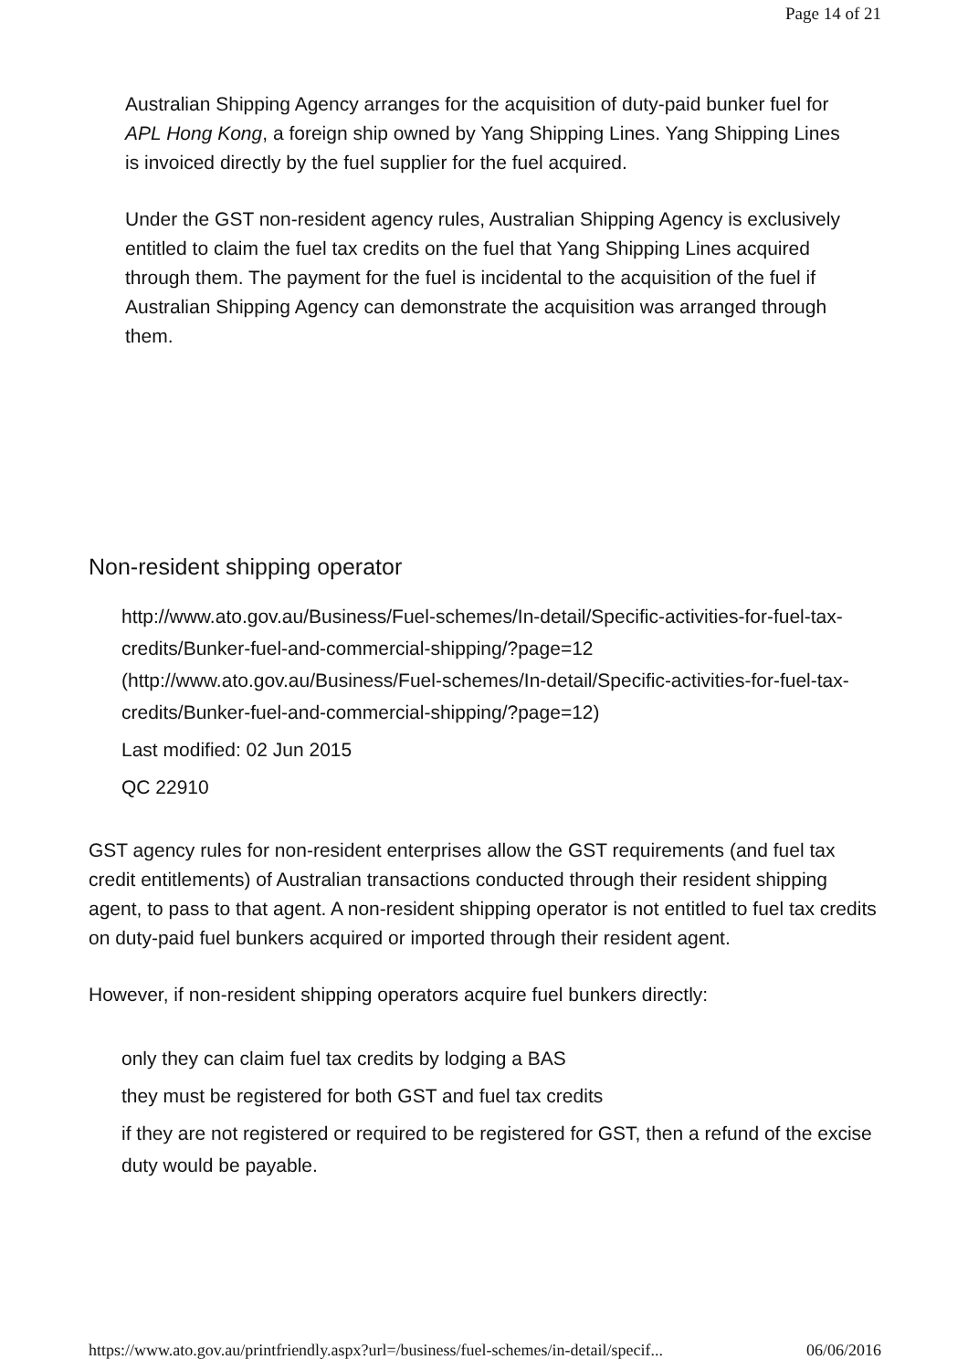Page 14 of 21
Australian Shipping Agency arranges for the acquisition of duty-paid bunker fuel for APL Hong Kong, a foreign ship owned by Yang Shipping Lines. Yang Shipping Lines is invoiced directly by the fuel supplier for the fuel acquired.
Under the GST non-resident agency rules, Australian Shipping Agency is exclusively entitled to claim the fuel tax credits on the fuel that Yang Shipping Lines acquired through them. The payment for the fuel is incidental to the acquisition of the fuel if Australian Shipping Agency can demonstrate the acquisition was arranged through them.
Non-resident shipping operator
http://www.ato.gov.au/Business/Fuel-schemes/In-detail/Specific-activities-for-fuel-tax-credits/Bunker-fuel-and-commercial-shipping/?page=12 (http://www.ato.gov.au/Business/Fuel-schemes/In-detail/Specific-activities-for-fuel-tax-credits/Bunker-fuel-and-commercial-shipping/?page=12)
Last modified: 02 Jun 2015
QC 22910
GST agency rules for non-resident enterprises allow the GST requirements (and fuel tax credit entitlements) of Australian transactions conducted through their resident shipping agent, to pass to that agent. A non-resident shipping operator is not entitled to fuel tax credits on duty-paid fuel bunkers acquired or imported through their resident agent.
However, if non-resident shipping operators acquire fuel bunkers directly:
only they can claim fuel tax credits by lodging a BAS
they must be registered for both GST and fuel tax credits
if they are not registered or required to be registered for GST, then a refund of the excise duty would be payable.
https://www.ato.gov.au/printfriendly.aspx?url=/business/fuel-schemes/in-detail/specif... 06/06/2016